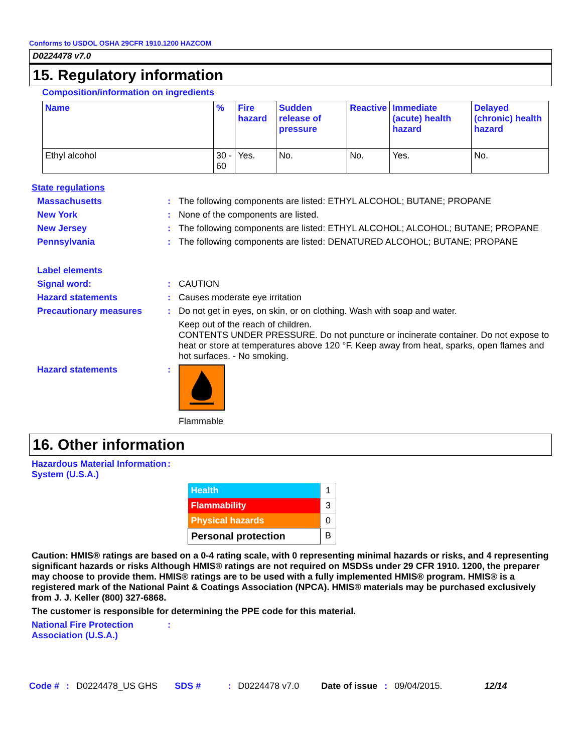Conforms to USDOL OSHA 29CFR 1910.1200 HAZCOM
D0224478 v7.0
15. Regulatory information
Composition/information on ingredients
| Name | % | Fire hazard | Sudden release of pressure | Reactive | Immediate (acute) health hazard | Delayed (chronic) health hazard |
| --- | --- | --- | --- | --- | --- | --- |
| Ethyl alcohol | 30 - 60 | Yes. | No. | No. | Yes. | No. |
State regulations
Massachusetts : The following components are listed: ETHYL ALCOHOL; BUTANE; PROPANE
New York : None of the components are listed.
New Jersey : The following components are listed: ETHYL ALCOHOL; ALCOHOL; BUTANE; PROPANE
Pennsylvania : The following components are listed: DENATURED ALCOHOL; BUTANE; PROPANE
Label elements
Signal word: : CAUTION
Hazard statements : Causes moderate eye irritation
Precautionary measures : Do not get in eyes, on skin, or on clothing. Wash with soap and water.
Keep out of the reach of children.
CONTENTS UNDER PRESSURE. Do not puncture or incinerate container. Do not expose to heat or store at temperatures above 120 °F. Keep away from heat, sparks, open flames and hot surfaces. - No smoking.
Hazard statements :
Flammable
16. Other information
Hazardous Material Information System (U.S.A.)
:
| Health | 1 |
| Flammability | 3 |
| Physical hazards | 0 |
| Personal protection | B |
Caution: HMIS® ratings are based on a 0-4 rating scale, with 0 representing minimal hazards or risks, and 4 representing significant hazards or risks Although HMIS® ratings are not required on MSDSs under 29 CFR 1910. 1200, the preparer may choose to provide them. HMIS® ratings are to be used with a fully implemented HMIS® program. HMIS® is a registered mark of the National Paint & Coatings Association (NPCA). HMIS® materials may be purchased exclusively from J. J. Keller (800) 327-6868.
The customer is responsible for determining the PPE code for this material.
National Fire Protection Association (U.S.A.)
:
Code #: D0224478_US GHS SDS #: D0224478 v7.0 Date of issue: 09/04/2015. 12/14